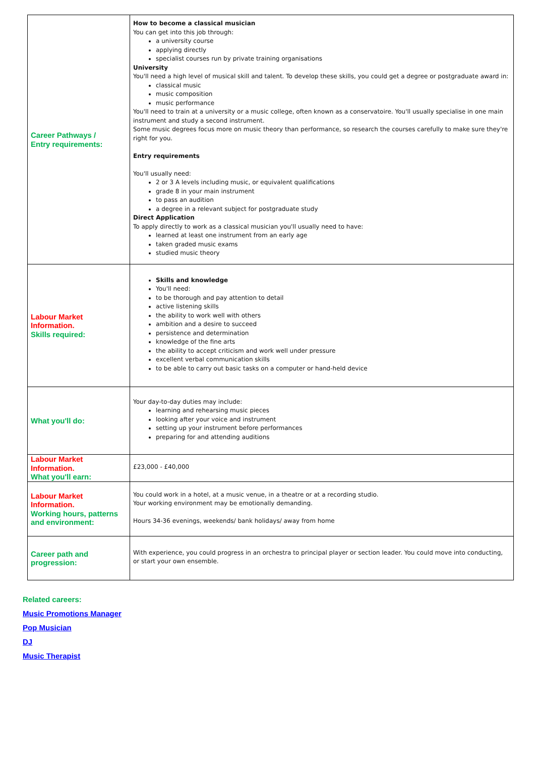| Career Pathways / Entry requirements: | How to become a classical musician You can get into this job through: a university course applying directly specialist courses run by private training organisations University You'll need a high level of musical skill and talent. To develop these skills, you could get a degree or postgraduate award in: classical music music composition music performance You'll need to train at a university or a music college, often known as a conservatoire. You'll usually specialise in one main instrument and study a second instrument. Some music degrees focus more on music theory than performance, so research the courses carefully to make sure they're right for you. Entry requirements You'll usually need: 2 or 3 A levels including music, or equivalent qualifications grade 8 in your main instrument to pass an audition a degree in a relevant subject for postgraduate study Direct Application To apply directly to work as a classical musician you'll usually need to have: learned at least one instrument from an early age taken graded music exams studied music theory |
| Labour Market Information. Skills required: | Skills and knowledge You'll need: to be thorough and pay attention to detail active listening skills the ability to work well with others ambition and a desire to succeed persistence and determination knowledge of the fine arts the ability to accept criticism and work well under pressure excellent verbal communication skills to be able to carry out basic tasks on a computer or hand-held device |
| What you'll do: | Your day-to-day duties may include: learning and rehearsing music pieces looking after your voice and instrument setting up your instrument before performances preparing for and attending auditions |
| Labour Market Information. What you'll earn: | £23,000 - £40,000 |
| Labour Market Information. Working hours, patterns and environment: | You could work in a hotel, at a music venue, in a theatre or at a recording studio. Your working environment may be emotionally demanding. Hours 34-36 evenings, weekends/ bank holidays/ away from home |
| Career path and progression: | With experience, you could progress in an orchestra to principal player or section leader. You could move into conducting, or start your own ensemble. |
Related careers:
Music Promotions Manager
Pop Musician
DJ
Music Therapist